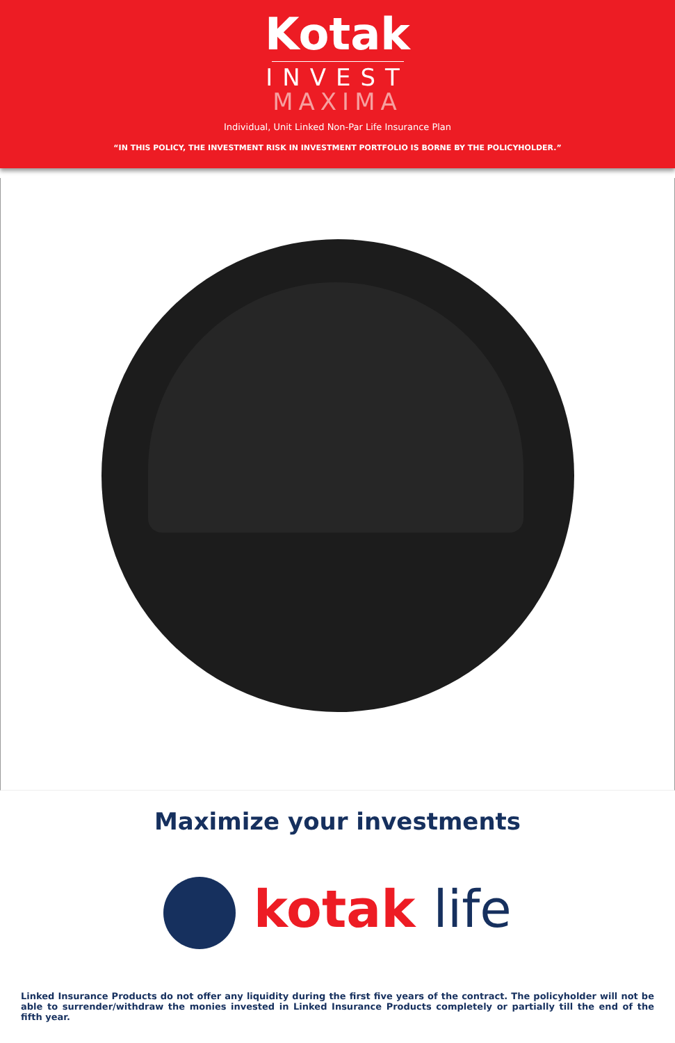Kotak
INVEST
MAXIMA
Individual, Unit Linked Non-Par Life Insurance Plan
“IN THIS POLICY, THE INVESTMENT RISK IN INVESTMENT PORTFOLIO IS BORNE BY THE POLICYHOLDER.”
Maximize your investments
kotak life
Linked Insurance Products do not offer any liquidity during the first five years of the contract. The policyholder will not be able to surrender/withdraw the monies invested in Linked Insurance Products completely or partially till the end of the fifth year.